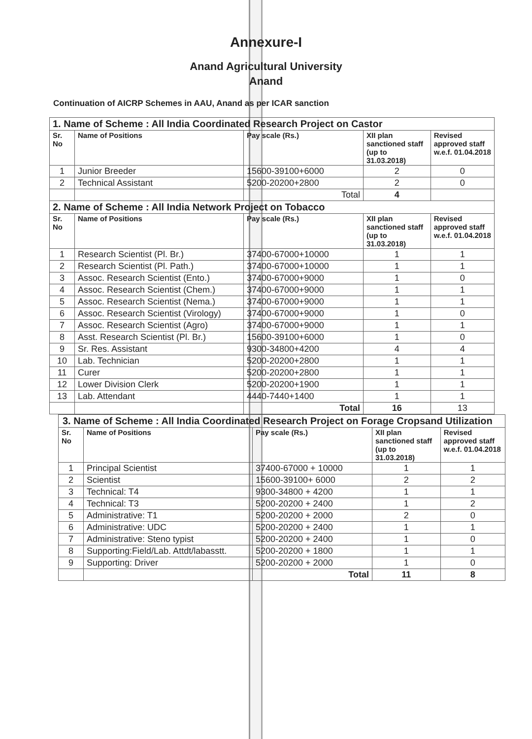Annexure-I
Anand Agricultural University
Anand
Continuation of AICRP Schemes in AAU, Anand as per ICAR sanction
| 1. Name of Scheme : All India Coordinated Research Project on Castor | | | | |
| Sr. No | Name of Positions | Pay scale (Rs.) | XII plan sanctioned staff (up to 31.03.2018) | Revised approved staff w.e.f. 01.04.2018 |
| 1 | Junior Breeder | 15600-39100+6000 | 2 | 0 |
| 2 | Technical Assistant | 5200-20200+2800 | 2 | 0 |
| | | Total | 4 | |
| 2. Name of Scheme : All India Network Project on Tobacco | | | | |
| Sr. No | Name of Positions | Pay scale (Rs.) | XII plan sanctioned staff (up to 31.03.2018) | Revised approved staff w.e.f. 01.04.2018 |
| 1 | Research Scientist (Pl. Br.) | 37400-67000+10000 | 1 | 1 |
| 2 | Research Scientist (Pl. Path.) | 37400-67000+10000 | 1 | 1 |
| 3 | Assoc. Research Scientist (Ento.) | 37400-67000+9000 | 1 | 0 |
| 4 | Assoc. Research Scientist (Chem.) | 37400-67000+9000 | 1 | 1 |
| 5 | Assoc. Research Scientist (Nema.) | 37400-67000+9000 | 1 | 1 |
| 6 | Assoc. Research Scientist (Virology) | 37400-67000+9000 | 1 | 0 |
| 7 | Assoc. Research Scientist (Agro) | 37400-67000+9000 | 1 | 1 |
| 8 | Asst. Research Scientist (Pl. Br.) | 15600-39100+6000 | 1 | 0 |
| 9 | Sr. Res. Assistant | 9300-34800+4200 | 4 | 4 |
| 10 | Lab. Technician | 5200-20200+2800 | 1 | 1 |
| 11 | Curer | 5200-20200+2800 | 1 | 1 |
| 12 | Lower Division Clerk | 5200-20200+1900 | 1 | 1 |
| 13 | Lab. Attendant | 4440-7440+1400 | 1 | 1 |
| | | Total | 16 | 13 |
| 3. Name of Scheme : All India Coordinated Research Project on Forage Cropsand Utilization | | | | |
| Sr. No | Name of Positions | Pay scale (Rs.) | XII plan sanctioned staff (up to 31.03.2018) | Revised approved staff w.e.f. 01.04.2018 |
| 1 | Principal Scientist | 37400-67000 + 10000 | 1 | 1 |
| 2 | Scientist | 15600-39100+ 6000 | 2 | 2 |
| 3 | Technical: T4 | 9300-34800 + 4200 | 1 | 1 |
| 4 | Technical: T3 | 5200-20200 + 2400 | 1 | 2 |
| 5 | Administrative: T1 | 5200-20200 + 2000 | 2 | 0 |
| 6 | Administrative: UDC | 5200-20200 + 2400 | 1 | 1 |
| 7 | Administrative: Steno typist | 5200-20200 + 2400 | 1 | 0 |
| 8 | Supporting:Field/Lab. Attdt/labasstt. | 5200-20200 + 1800 | 1 | 1 |
| 9 | Supporting: Driver | 5200-20200 + 2000 | 1 | 0 |
| | | Total | 11 | 8 |